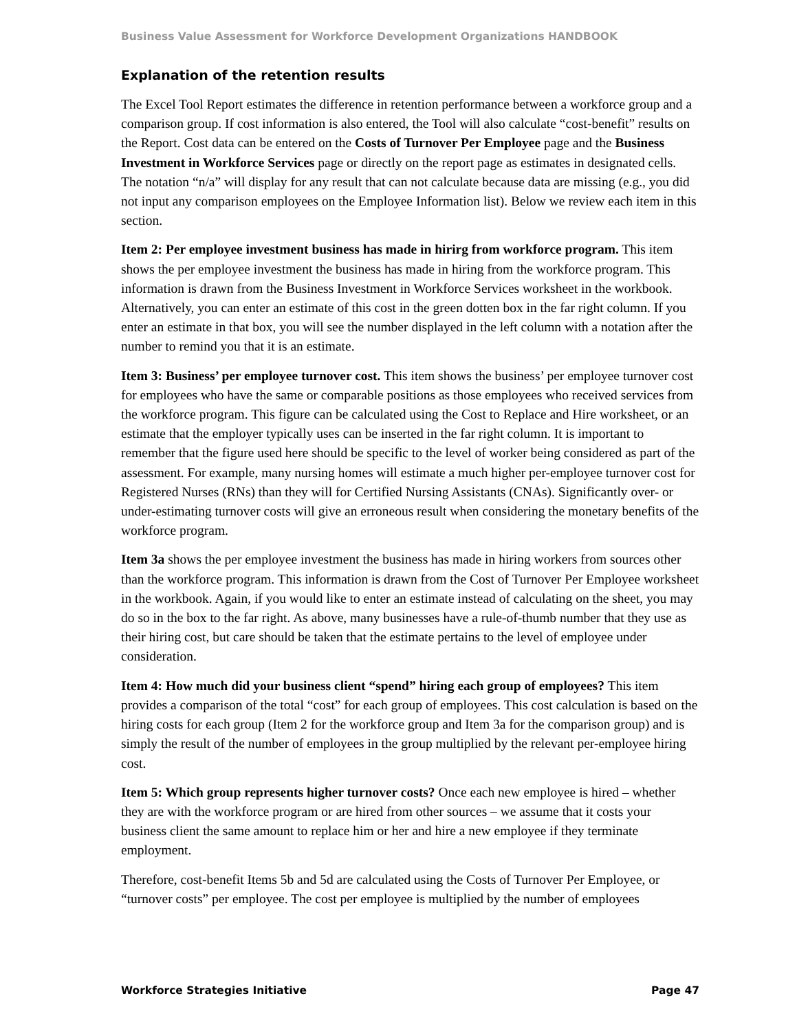Business Value Assessment for Workforce Development Organizations HANDBOOK
Explanation of the retention results
The Excel Tool Report estimates the difference in retention performance between a workforce group and a comparison group. If cost information is also entered, the Tool will also calculate “cost-benefit” results on the Report. Cost data can be entered on the Costs of Turnover Per Employee page and the Business Investment in Workforce Services page or directly on the report page as estimates in designated cells. The notation “n/a” will display for any result that can not calculate because data are missing (e.g., you did not input any comparison employees on the Employee Information list). Below we review each item in this section.
Item 2: Per employee investment business has made in hirirg from workforce program. This item shows the per employee investment the business has made in hiring from the workforce program. This information is drawn from the Business Investment in Workforce Services worksheet in the workbook. Alternatively, you can enter an estimate of this cost in the green dotten box in the far right column. If you enter an estimate in that box, you will see the number displayed in the left column with a notation after the number to remind you that it is an estimate.
Item 3: Business’ per employee turnover cost. This item shows the business’ per employee turnover cost for employees who have the same or comparable positions as those employees who received services from the workforce program. This figure can be calculated using the Cost to Replace and Hire worksheet, or an estimate that the employer typically uses can be inserted in the far right column. It is important to remember that the figure used here should be specific to the level of worker being considered as part of the assessment. For example, many nursing homes will estimate a much higher per-employee turnover cost for Registered Nurses (RNs) than they will for Certified Nursing Assistants (CNAs). Significantly over- or under-estimating turnover costs will give an erroneous result when considering the monetary benefits of the workforce program.
Item 3a shows the per employee investment the business has made in hiring workers from sources other than the workforce program. This information is drawn from the Cost of Turnover Per Employee worksheet in the workbook. Again, if you would like to enter an estimate instead of calculating on the sheet, you may do so in the box to the far right. As above, many businesses have a rule-of-thumb number that they use as their hiring cost, but care should be taken that the estimate pertains to the level of employee under consideration.
Item 4: How much did your business client “spend” hiring each group of employees? This item provides a comparison of the total “cost” for each group of employees. This cost calculation is based on the hiring costs for each group (Item 2 for the workforce group and Item 3a for the comparison group) and is simply the result of the number of employees in the group multiplied by the relevant per-employee hiring cost.
Item 5: Which group represents higher turnover costs? Once each new employee is hired – whether they are with the workforce program or are hired from other sources – we assume that it costs your business client the same amount to replace him or her and hire a new employee if they terminate employment.
Therefore, cost-benefit Items 5b and 5d are calculated using the Costs of Turnover Per Employee, or “turnover costs” per employee. The cost per employee is multiplied by the number of employees
Workforce Strategies Initiative Page 47